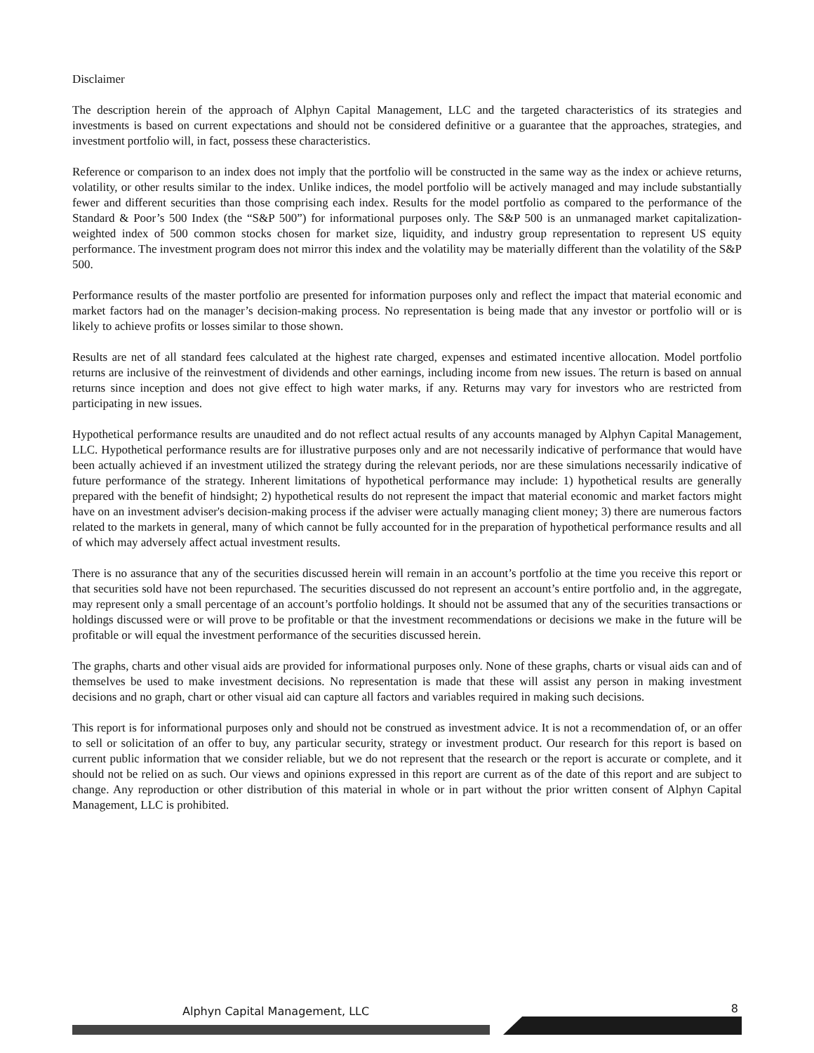Disclaimer
The description herein of the approach of Alphyn Capital Management, LLC and the targeted characteristics of its strategies and investments is based on current expectations and should not be considered definitive or a guarantee that the approaches, strategies, and investment portfolio will, in fact, possess these characteristics.
Reference or comparison to an index does not imply that the portfolio will be constructed in the same way as the index or achieve returns, volatility, or other results similar to the index. Unlike indices, the model portfolio will be actively managed and may include substantially fewer and different securities than those comprising each index. Results for the model portfolio as compared to the performance of the Standard & Poor’s 500 Index (the “S&P 500”) for informational purposes only. The S&P 500 is an unmanaged market capitalization-weighted index of 500 common stocks chosen for market size, liquidity, and industry group representation to represent US equity performance. The investment program does not mirror this index and the volatility may be materially different than the volatility of the S&P 500.
Performance results of the master portfolio are presented for information purposes only and reflect the impact that material economic and market factors had on the manager’s decision-making process. No representation is being made that any investor or portfolio will or is likely to achieve profits or losses similar to those shown.
Results are net of all standard fees calculated at the highest rate charged, expenses and estimated incentive allocation. Model portfolio returns are inclusive of the reinvestment of dividends and other earnings, including income from new issues. The return is based on annual returns since inception and does not give effect to high water marks, if any. Returns may vary for investors who are restricted from participating in new issues.
Hypothetical performance results are unaudited and do not reflect actual results of any accounts managed by Alphyn Capital Management, LLC. Hypothetical performance results are for illustrative purposes only and are not necessarily indicative of performance that would have been actually achieved if an investment utilized the strategy during the relevant periods, nor are these simulations necessarily indicative of future performance of the strategy. Inherent limitations of hypothetical performance may include: 1) hypothetical results are generally prepared with the benefit of hindsight; 2) hypothetical results do not represent the impact that material economic and market factors might have on an investment adviser's decision-making process if the adviser were actually managing client money; 3) there are numerous factors related to the markets in general, many of which cannot be fully accounted for in the preparation of hypothetical performance results and all of which may adversely affect actual investment results.
There is no assurance that any of the securities discussed herein will remain in an account’s portfolio at the time you receive this report or that securities sold have not been repurchased. The securities discussed do not represent an account’s entire portfolio and, in the aggregate, may represent only a small percentage of an account’s portfolio holdings. It should not be assumed that any of the securities transactions or holdings discussed were or will prove to be profitable or that the investment recommendations or decisions we make in the future will be profitable or will equal the investment performance of the securities discussed herein.
The graphs, charts and other visual aids are provided for informational purposes only. None of these graphs, charts or visual aids can and of themselves be used to make investment decisions. No representation is made that these will assist any person in making investment decisions and no graph, chart or other visual aid can capture all factors and variables required in making such decisions.
This report is for informational purposes only and should not be construed as investment advice. It is not a recommendation of, or an offer to sell or solicitation of an offer to buy, any particular security, strategy or investment product. Our research for this report is based on current public information that we consider reliable, but we do not represent that the research or the report is accurate or complete, and it should not be relied on as such. Our views and opinions expressed in this report are current as of the date of this report and are subject to change. Any reproduction or other distribution of this material in whole or in part without the prior written consent of Alphyn Capital Management, LLC is prohibited.
Alphyn Capital Management, LLC 8